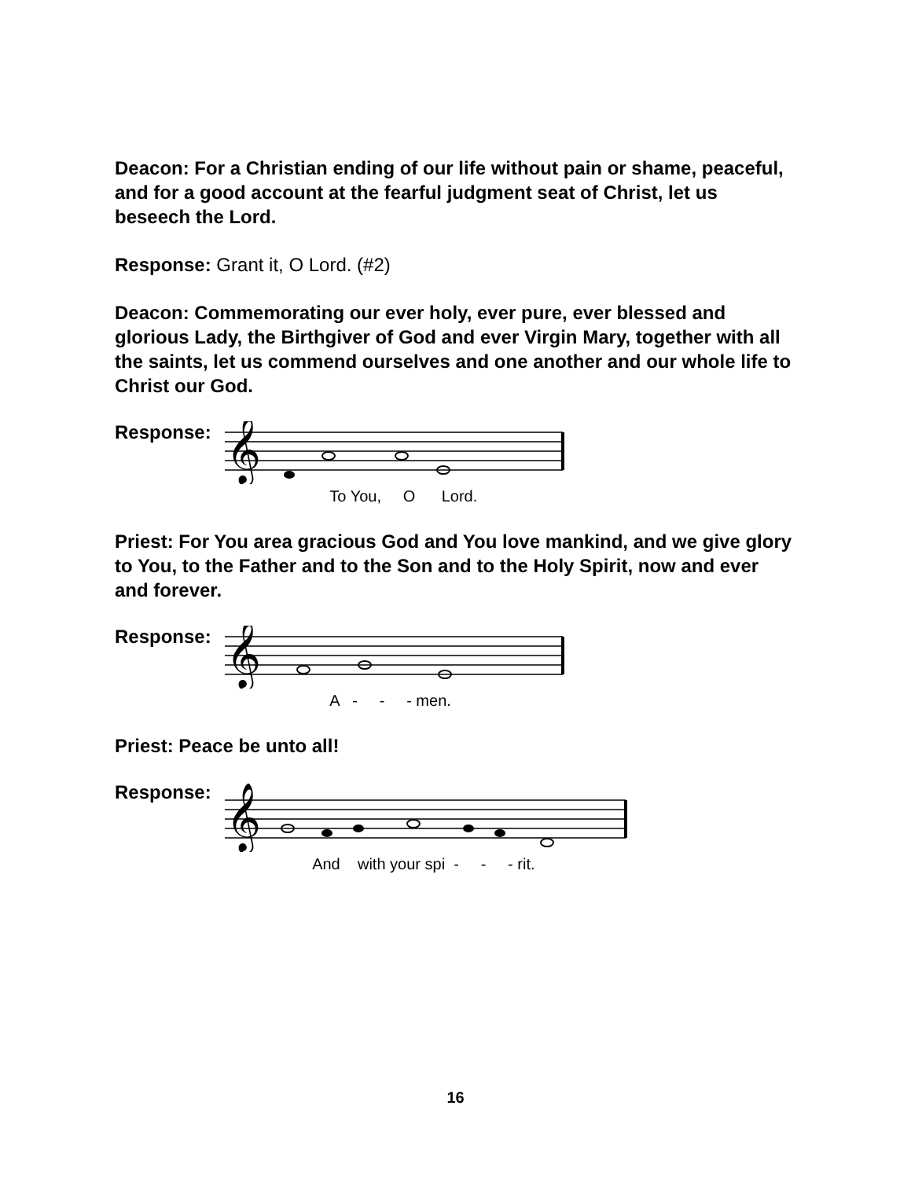Deacon: For a Christian ending of our life without pain or shame, peaceful, and for a good account at the fearful judgment seat of Christ, let us beseech the Lord.
Response: Grant it, O Lord. (#2)
Deacon: Commemorating our ever holy, ever pure, ever blessed and glorious Lady, the Birthgiver of God and ever Virgin Mary, together with all the saints, let us commend ourselves and one another and our whole life to Christ our God.
Response:
𝄞
To You, O Lord.
Priest: For You area gracious God and You love mankind, and we give glory to You, to the Father and to the Son and to the Holy Spirit, now and ever and forever.
Response:
𝄞
A - - - men.
Priest: Peace be unto all!
Response:
𝄞
And with your spi - - - rit.
16